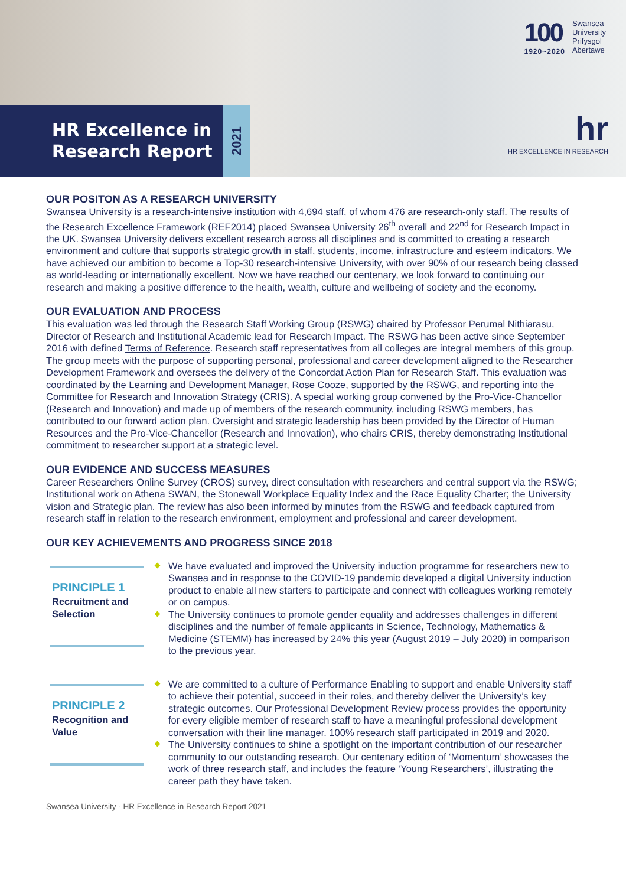100
1920~2020
Swansea
University
Prifysgol
Abertawe
HR Excellence in
Research Report
2021
hr
HR EXCELLENCE IN RESEARCH
OUR POSITON AS A RESEARCH UNIVERSITY
Swansea University is a research-intensive institution with 4,694 staff, of whom 476 are research-only staff. The results of the Research Excellence Framework (REF2014) placed Swansea University 26<sup>th</sup> overall and 22<sup>nd</sup> for Research Impact in the UK. Swansea University delivers excellent research across all disciplines and is committed to creating a research environment and culture that supports strategic growth in staff, students, income, infrastructure and esteem indicators. We have achieved our ambition to become a Top-30 research-intensive University, with over 90% of our research being classed as world-leading or internationally excellent. Now we have reached our centenary, we look forward to continuing our research and making a positive difference to the health, wealth, culture and wellbeing of society and the economy.
OUR EVALUATION AND PROCESS
This evaluation was led through the Research Staff Working Group (RSWG) chaired by Professor Perumal Nithiarasu, Director of Research and Institutional Academic lead for Research Impact. The RSWG has been active since September 2016 with defined Terms of Reference. Research staff representatives from all colleges are integral members of this group. The group meets with the purpose of supporting personal, professional and career development aligned to the Researcher Development Framework and oversees the delivery of the Concordat Action Plan for Research Staff. This evaluation was coordinated by the Learning and Development Manager, Rose Cooze, supported by the RSWG, and reporting into the Committee for Research and Innovation Strategy (CRIS). A special working group convened by the Pro-Vice-Chancellor (Research and Innovation) and made up of members of the research community, including RSWG members, has contributed to our forward action plan. Oversight and strategic leadership has been provided by the Director of Human Resources and the Pro-Vice-Chancellor (Research and Innovation), who chairs CRIS, thereby demonstrating Institutional commitment to researcher support at a strategic level.
OUR EVIDENCE AND SUCCESS MEASURES
Career Researchers Online Survey (CROS) survey, direct consultation with researchers and central support via the RSWG; Institutional work on Athena SWAN, the Stonewall Workplace Equality Index and the Race Equality Charter; the University vision and Strategic plan. The review has also been informed by minutes from the RSWG and feedback captured from research staff in relation to the research environment, employment and professional and career development.
OUR KEY ACHIEVEMENTS AND PROGRESS SINCE 2018
PRINCIPLE 1
Recruitment and Selection
We have evaluated and improved the University induction programme for researchers new to Swansea and in response to the COVID-19 pandemic developed a digital University induction product to enable all new starters to participate and connect with colleagues working remotely or on campus.
The University continues to promote gender equality and addresses challenges in different disciplines and the number of female applicants in Science, Technology, Mathematics & Medicine (STEMM) has increased by 24% this year (August 2019 – July 2020) in comparison to the previous year.
PRINCIPLE 2
Recognition and Value
We are committed to a culture of Performance Enabling to support and enable University staff to achieve their potential, succeed in their roles, and thereby deliver the University’s key strategic outcomes. Our Professional Development Review process provides the opportunity for every eligible member of research staff to have a meaningful professional development conversation with their line manager. 100% research staff participated in 2019 and 2020.
The University continues to shine a spotlight on the important contribution of our researcher community to our outstanding research. Our centenary edition of ‘Momentum’ showcases the work of three research staff, and includes the feature ‘Young Researchers’, illustrating the career path they have taken.
Swansea University - HR Excellence in Research Report 2021